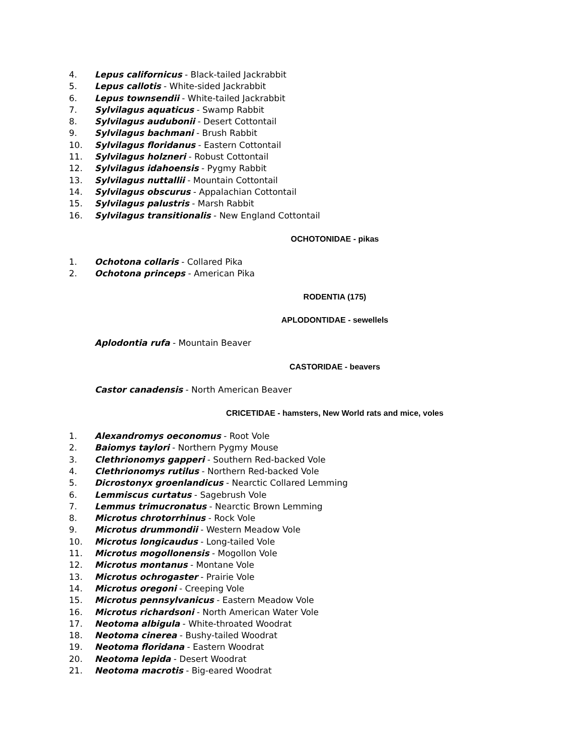4. Lepus californicus - Black-tailed Jackrabbit
5. Lepus callotis - White-sided Jackrabbit
6. Lepus townsendii - White-tailed Jackrabbit
7. Sylvilagus aquaticus - Swamp Rabbit
8. Sylvilagus audubonii - Desert Cottontail
9. Sylvilagus bachmani - Brush Rabbit
10. Sylvilagus floridanus - Eastern Cottontail
11. Sylvilagus holzneri - Robust Cottontail
12. Sylvilagus idahoensis - Pygmy Rabbit
13. Sylvilagus nuttallii - Mountain Cottontail
14. Sylvilagus obscurus - Appalachian Cottontail
15. Sylvilagus palustris - Marsh Rabbit
16. Sylvilagus transitionalis - New England Cottontail
OCHOTONIDAE - pikas
1. Ochotona collaris - Collared Pika
2. Ochotona princeps - American Pika
RODENTIA (175)
APLODONTIDAE - sewellels
Aplodontia rufa - Mountain Beaver
CASTORIDAE - beavers
Castor canadensis - North American Beaver
CRICETIDAE - hamsters, New World rats and mice, voles
1. Alexandromys oeconomus - Root Vole
2. Baiomys taylori - Northern Pygmy Mouse
3. Clethrionomys gapperi - Southern Red-backed Vole
4. Clethrionomys rutilus - Northern Red-backed Vole
5. Dicrostonyx groenlandicus - Nearctic Collared Lemming
6. Lemmiscus curtatus - Sagebrush Vole
7. Lemmus trimucronatus - Nearctic Brown Lemming
8. Microtus chrotorrhinus - Rock Vole
9. Microtus drummondii - Western Meadow Vole
10. Microtus longicaudus - Long-tailed Vole
11. Microtus mogollonensis - Mogollon Vole
12. Microtus montanus - Montane Vole
13. Microtus ochrogaster - Prairie Vole
14. Microtus oregoni - Creeping Vole
15. Microtus pennsylvanicus - Eastern Meadow Vole
16. Microtus richardsoni - North American Water Vole
17. Neotoma albigula - White-throated Woodrat
18. Neotoma cinerea - Bushy-tailed Woodrat
19. Neotoma floridana - Eastern Woodrat
20. Neotoma lepida - Desert Woodrat
21. Neotoma macrotis - Big-eared Woodrat